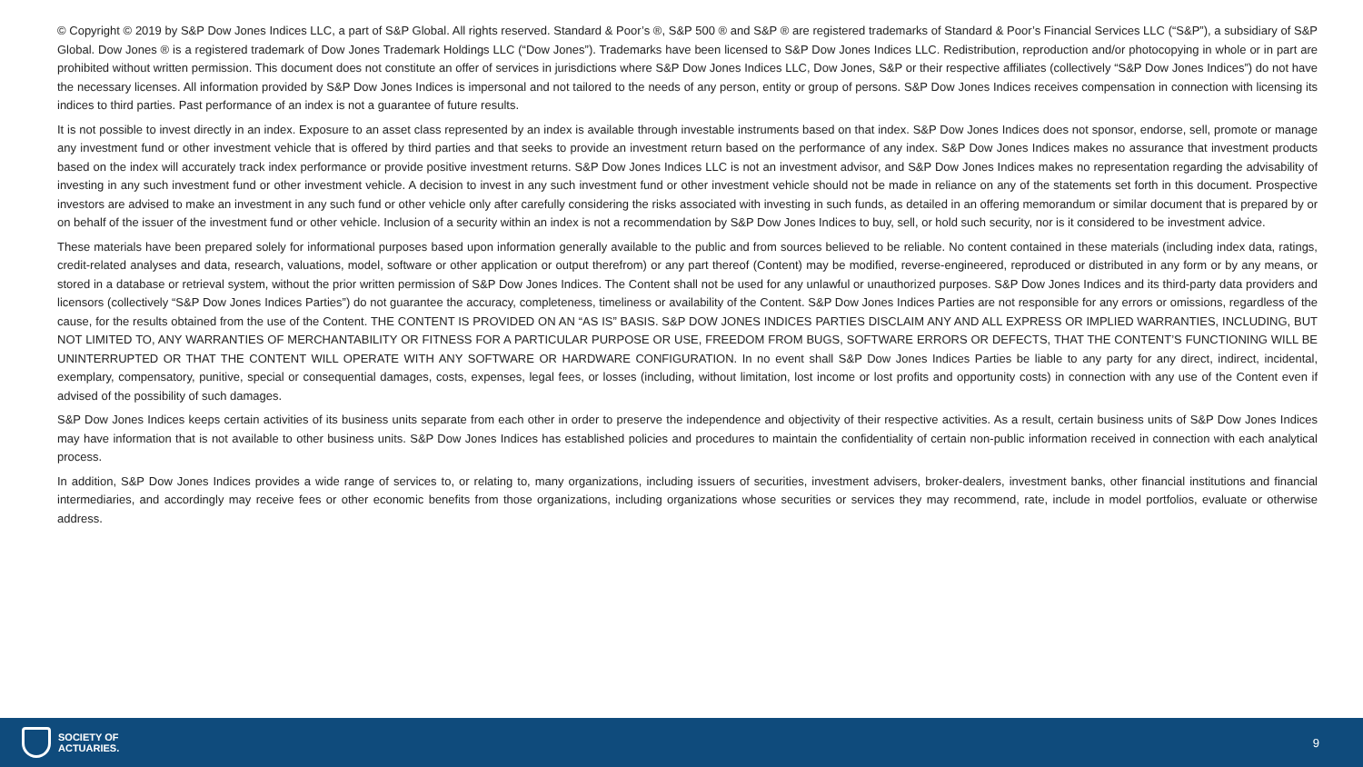© Copyright © 2019 by S&P Dow Jones Indices LLC, a part of S&P Global. All rights reserved. Standard & Poor’s ®, S&P 500 ® and S&P ® are registered trademarks of Standard & Poor’s Financial Services LLC (“S&P”), a subsidiary of S&P Global. Dow Jones ® is a registered trademark of Dow Jones Trademark Holdings LLC (“Dow Jones”). Trademarks have been licensed to S&P Dow Jones Indices LLC. Redistribution, reproduction and/or photocopying in whole or in part are prohibited without written permission. This document does not constitute an offer of services in jurisdictions where S&P Dow Jones Indices LLC, Dow Jones, S&P or their respective affiliates (collectively “S&P Dow Jones Indices”) do not have the necessary licenses. All information provided by S&P Dow Jones Indices is impersonal and not tailored to the needs of any person, entity or group of persons. S&P Dow Jones Indices receives compensation in connection with licensing its indices to third parties. Past performance of an index is not a guarantee of future results.
It is not possible to invest directly in an index. Exposure to an asset class represented by an index is available through investable instruments based on that index. S&P Dow Jones Indices does not sponsor, endorse, sell, promote or manage any investment fund or other investment vehicle that is offered by third parties and that seeks to provide an investment return based on the performance of any index. S&P Dow Jones Indices makes no assurance that investment products based on the index will accurately track index performance or provide positive investment returns. S&P Dow Jones Indices LLC is not an investment advisor, and S&P Dow Jones Indices makes no representation regarding the advisability of investing in any such investment fund or other investment vehicle. A decision to invest in any such investment fund or other investment vehicle should not be made in reliance on any of the statements set forth in this document. Prospective investors are advised to make an investment in any such fund or other vehicle only after carefully considering the risks associated with investing in such funds, as detailed in an offering memorandum or similar document that is prepared by or on behalf of the issuer of the investment fund or other vehicle. Inclusion of a security within an index is not a recommendation by S&P Dow Jones Indices to buy, sell, or hold such security, nor is it considered to be investment advice.
These materials have been prepared solely for informational purposes based upon information generally available to the public and from sources believed to be reliable. No content contained in these materials (including index data, ratings, credit-related analyses and data, research, valuations, model, software or other application or output therefrom) or any part thereof (Content) may be modified, reverse-engineered, reproduced or distributed in any form or by any means, or stored in a database or retrieval system, without the prior written permission of S&P Dow Jones Indices. The Content shall not be used for any unlawful or unauthorized purposes. S&P Dow Jones Indices and its third-party data providers and licensors (collectively “S&P Dow Jones Indices Parties”) do not guarantee the accuracy, completeness, timeliness or availability of the Content. S&P Dow Jones Indices Parties are not responsible for any errors or omissions, regardless of the cause, for the results obtained from the use of the Content. THE CONTENT IS PROVIDED ON AN “AS IS” BASIS. S&P DOW JONES INDICES PARTIES DISCLAIM ANY AND ALL EXPRESS OR IMPLIED WARRANTIES, INCLUDING, BUT NOT LIMITED TO, ANY WARRANTIES OF MERCHANTABILITY OR FITNESS FOR A PARTICULAR PURPOSE OR USE, FREEDOM FROM BUGS, SOFTWARE ERRORS OR DEFECTS, THAT THE CONTENT’S FUNCTIONING WILL BE UNINTERRUPTED OR THAT THE CONTENT WILL OPERATE WITH ANY SOFTWARE OR HARDWARE CONFIGURATION. In no event shall S&P Dow Jones Indices Parties be liable to any party for any direct, indirect, incidental, exemplary, compensatory, punitive, special or consequential damages, costs, expenses, legal fees, or losses (including, without limitation, lost income or lost profits and opportunity costs) in connection with any use of the Content even if advised of the possibility of such damages.
S&P Dow Jones Indices keeps certain activities of its business units separate from each other in order to preserve the independence and objectivity of their respective activities. As a result, certain business units of S&P Dow Jones Indices may have information that is not available to other business units. S&P Dow Jones Indices has established policies and procedures to maintain the confidentiality of certain non-public information received in connection with each analytical process.
In addition, S&P Dow Jones Indices provides a wide range of services to, or relating to, many organizations, including issuers of securities, investment advisers, broker-dealers, investment banks, other financial institutions and financial intermediaries, and accordingly may receive fees or other economic benefits from those organizations, including organizations whose securities or services they may recommend, rate, include in model portfolios, evaluate or otherwise address.
SOCIETY OF
ACTUARIES.
9